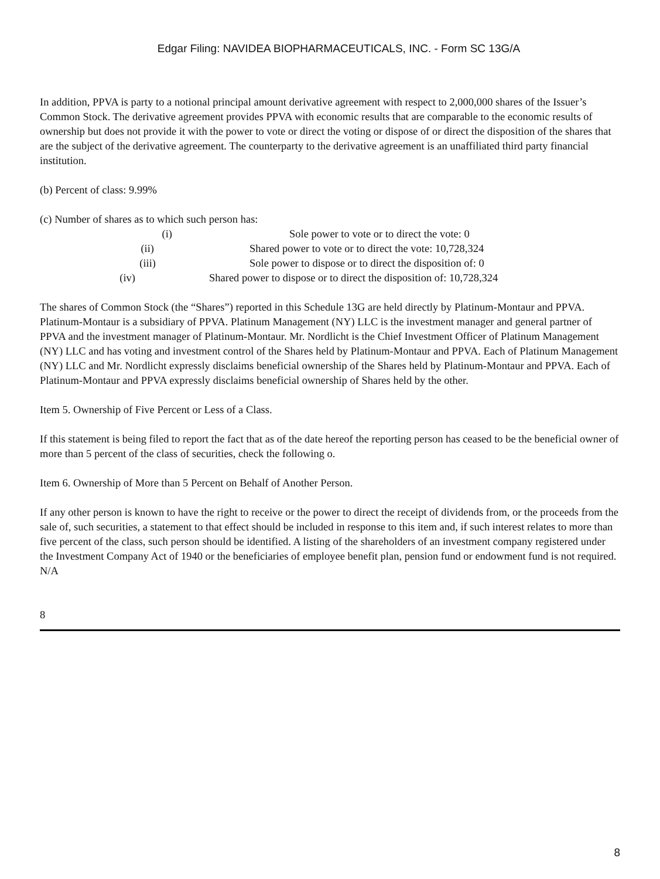Edgar Filing: NAVIDEA BIOPHARMACEUTICALS, INC. - Form SC 13G/A
In addition, PPVA is party to a notional principal amount derivative agreement with respect to 2,000,000 shares of the Issuer’s Common Stock. The derivative agreement provides PPVA with economic results that are comparable to the economic results of ownership but does not provide it with the power to vote or direct the voting or dispose of or direct the disposition of the shares that are the subject of the derivative agreement. The counterparty to the derivative agreement is an unaffiliated third party financial institution.
(b) Percent of class: 9.99%
(c) Number of shares as to which such person has:
(i) Sole power to vote or to direct the vote: 0
(ii) Shared power to vote or to direct the vote: 10,728,324
(iii) Sole power to dispose or to direct the disposition of: 0
(iv) Shared power to dispose or to direct the disposition of: 10,728,324
The shares of Common Stock (the “Shares”) reported in this Schedule 13G are held directly by Platinum-Montaur and PPVA. Platinum-Montaur is a subsidiary of PPVA. Platinum Management (NY) LLC is the investment manager and general partner of PPVA and the investment manager of Platinum-Montaur. Mr. Nordlicht is the Chief Investment Officer of Platinum Management (NY) LLC and has voting and investment control of the Shares held by Platinum-Montaur and PPVA. Each of Platinum Management (NY) LLC and Mr. Nordlicht expressly disclaims beneficial ownership of the Shares held by Platinum-Montaur and PPVA. Each of Platinum-Montaur and PPVA expressly disclaims beneficial ownership of Shares held by the other.
Item 5. Ownership of Five Percent or Less of a Class.
If this statement is being filed to report the fact that as of the date hereof the reporting person has ceased to be the beneficial owner of more than 5 percent of the class of securities, check the following o.
Item 6. Ownership of More than 5 Percent on Behalf of Another Person.
If any other person is known to have the right to receive or the power to direct the receipt of dividends from, or the proceeds from the sale of, such securities, a statement to that effect should be included in response to this item and, if such interest relates to more than five percent of the class, such person should be identified. A listing of the shareholders of an investment company registered under the Investment Company Act of 1940 or the beneficiaries of employee benefit plan, pension fund or endowment fund is not required. N/A
8
8